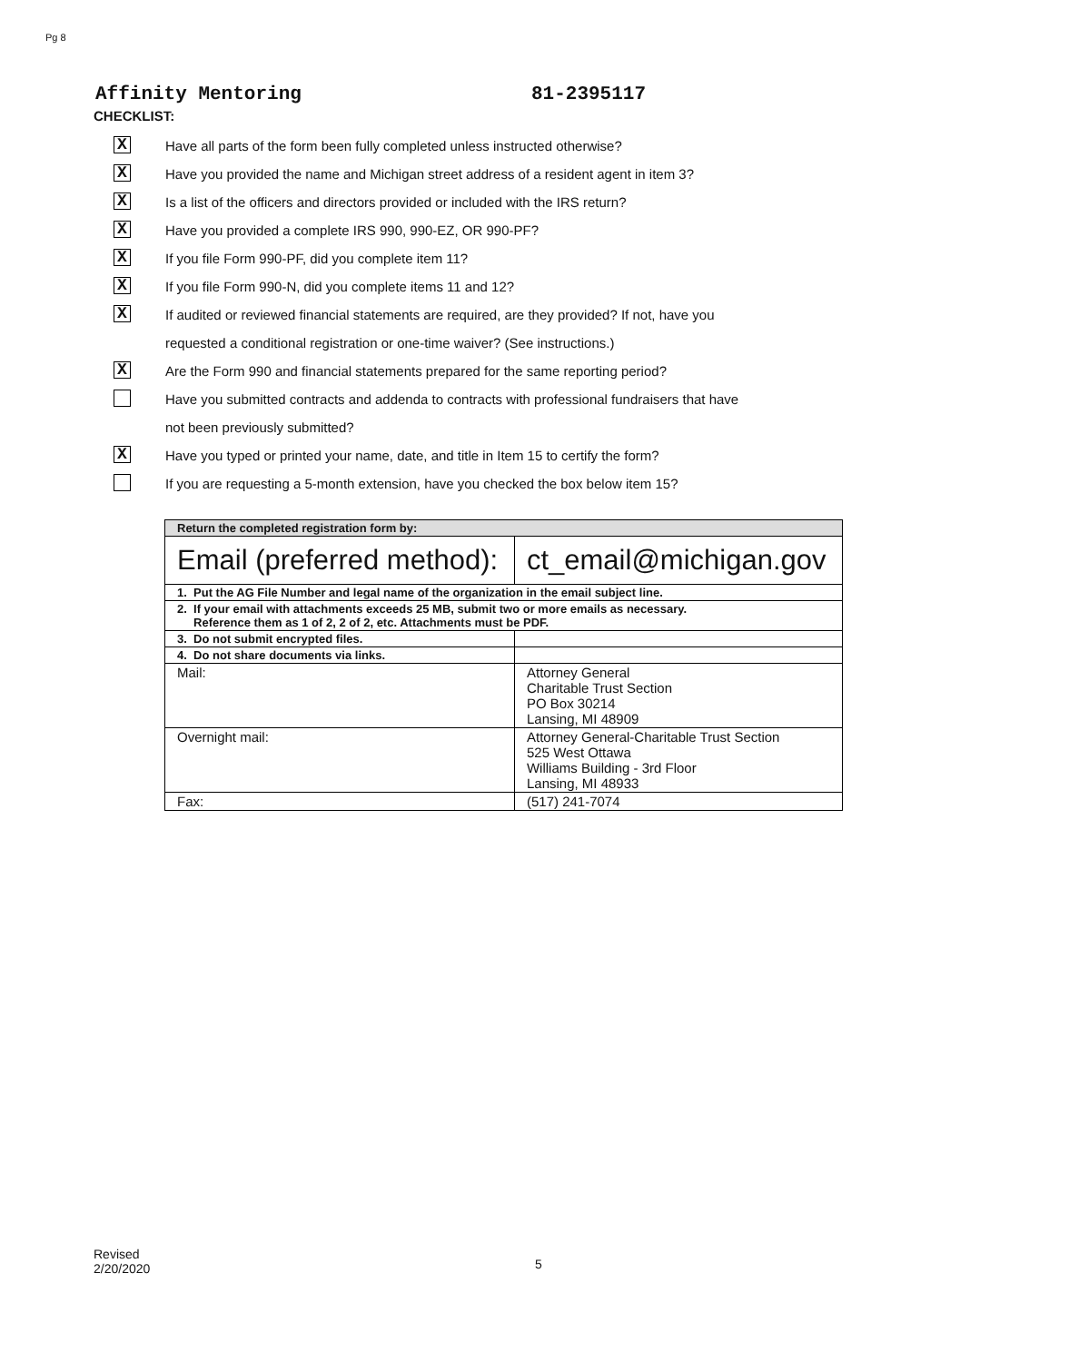Pg 8
Affinity Mentoring 81-2395117
CHECKLIST:
X
Have all parts of the form been fully completed unless instructed otherwise?
X
Have you provided the name and Michigan street address of a resident agent in item 3?
X
Is a list of the officers and directors provided or included with the IRS return?
X
Have you provided a complete IRS 990, 990-EZ, OR 990-PF?
X
If you file Form 990-PF, did you complete item 11?
X
If you file Form 990-N, did you complete items 11 and 12?
X
If audited or reviewed financial statements are required, are they provided? If not, have you
requested a conditional registration or one-time waiver? (See instructions.)
X
Are the Form 990 and financial statements prepared for the same reporting period?
Have you submitted contracts and addenda to contracts with professional fundraisers that have
not been previously submitted?
X
Have you typed or printed your name, date, and title in Item 15 to certify the form?
If you are requesting a 5-month extension, have you checked the box below item 15?
| Return the completed registration form by: | |
| --- | --- |
| Email (preferred method): | ct_email@michigan.gov |
| 1. Put the AG File Number and legal name of the organization in the email subject line. | |
| 2. If your email with attachments exceeds 25 MB, submit two or more emails as necessary. Reference them as 1 of 2, 2 of 2, etc. Attachments must be PDF. | |
| 3. Do not submit encrypted files. | |
| 4. Do not share documents via links. | |
| Mail: | Attorney General Charitable Trust Section PO Box 30214 Lansing, MI 48909 |
| Overnight mail: | Attorney General-Charitable Trust Section 525 West Ottawa Williams Building - 3rd Floor Lansing, MI 48933 |
| Fax: | (517) 241-7074 |
Revised
2/20/2020
5